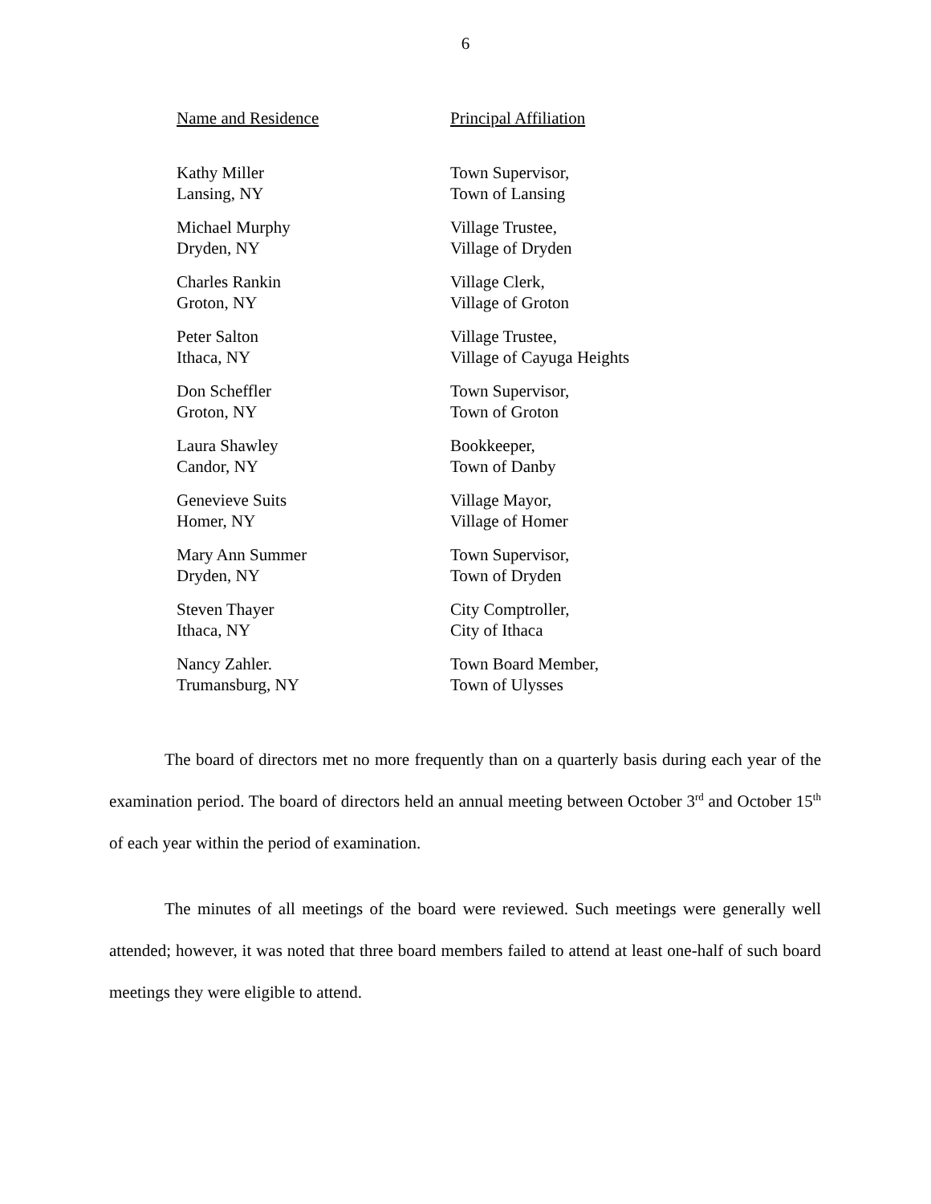6
| Name and Residence | Principal Affiliation |
| --- | --- |
| Kathy Miller Lansing, NY | Town Supervisor, Town of Lansing |
| Michael Murphy Dryden, NY | Village Trustee, Village of Dryden |
| Charles Rankin Groton, NY | Village Clerk, Village of Groton |
| Peter Salton Ithaca, NY | Village Trustee, Village of Cayuga Heights |
| Don Scheffler Groton, NY | Town Supervisor, Town of Groton |
| Laura Shawley Candor, NY | Bookkeeper, Town of Danby |
| Genevieve Suits Homer, NY | Village Mayor, Village of Homer |
| Mary Ann Summer Dryden, NY | Town Supervisor, Town of Dryden |
| Steven Thayer Ithaca, NY | City Comptroller, City of Ithaca |
| Nancy Zahler. Trumansburg, NY | Town Board Member, Town of Ulysses |
The board of directors met no more frequently than on a quarterly basis during each year of the examination period. The board of directors held an annual meeting between October 3<sup>rd</sup> and October 15<sup>th</sup> of each year within the period of examination.
The minutes of all meetings of the board were reviewed. Such meetings were generally well attended; however, it was noted that three board members failed to attend at least one-half of such board meetings they were eligible to attend.